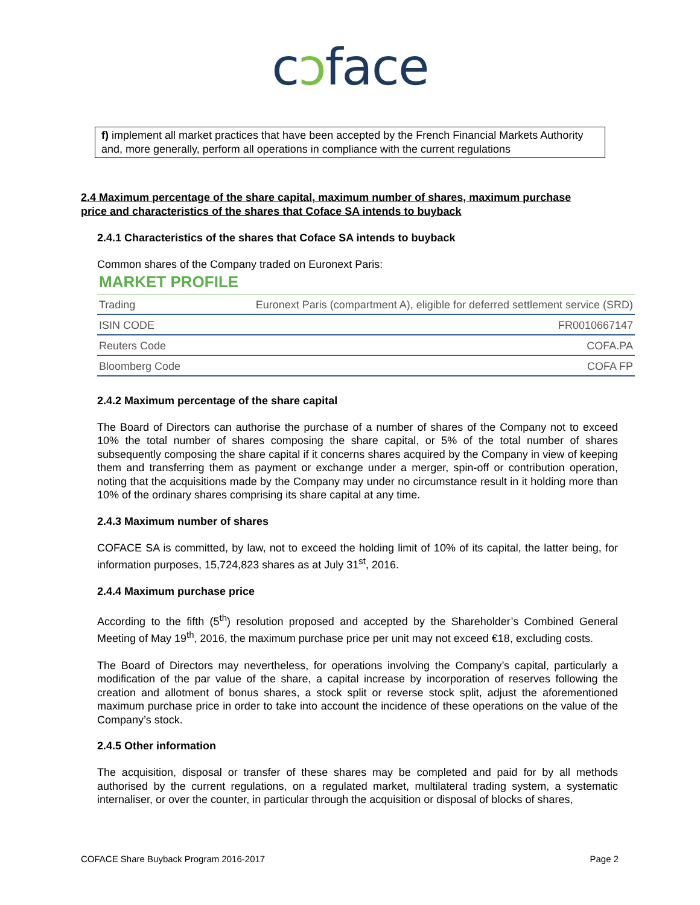cɔface
f) implement all market practices that have been accepted by the French Financial Markets Authority and, more generally, perform all operations in compliance with the current regulations
2.4 Maximum percentage of the share capital, maximum number of shares, maximum purchase price and characteristics of the shares that Coface SA intends to buyback
2.4.1 Characteristics of the shares that Coface SA intends to buyback
Common shares of the Company traded on Euronext Paris:
MARKET PROFILE
| Trading | Euronext Paris (compartment A), eligible for deferred settlement service (SRD) |
| ISIN CODE | FR0010667147 |
| Reuters Code | COFA.PA |
| Bloomberg Code | COFA FP |
2.4.2 Maximum percentage of the share capital
The Board of Directors can authorise the purchase of a number of shares of the Company not to exceed 10% the total number of shares composing the share capital, or 5% of the total number of shares subsequently composing the share capital if it concerns shares acquired by the Company in view of keeping them and transferring them as payment or exchange under a merger, spin-off or contribution operation, noting that the acquisitions made by the Company may under no circumstance result in it holding more than 10% of the ordinary shares comprising its share capital at any time.
2.4.3 Maximum number of shares
COFACE SA is committed, by law, not to exceed the holding limit of 10% of its capital, the latter being, for information purposes, 15,724,823 shares as at July 31<sup>st</sup>, 2016.
2.4.4 Maximum purchase price
According to the fifth (5<sup>th</sup>) resolution proposed and accepted by the Shareholder’s Combined General Meeting of May 19<sup>th</sup>, 2016, the maximum purchase price per unit may not exceed €18, excluding costs.
The Board of Directors may nevertheless, for operations involving the Company’s capital, particularly a modification of the par value of the share, a capital increase by incorporation of reserves following the creation and allotment of bonus shares, a stock split or reverse stock split, adjust the aforementioned maximum purchase price in order to take into account the incidence of these operations on the value of the Company’s stock.
2.4.5 Other information
The acquisition, disposal or transfer of these shares may be completed and paid for by all methods authorised by the current regulations, on a regulated market, multilateral trading system, a systematic internaliser, or over the counter, in particular through the acquisition or disposal of blocks of shares,
COFACE Share Buyback Program 2016-2017 Page 2